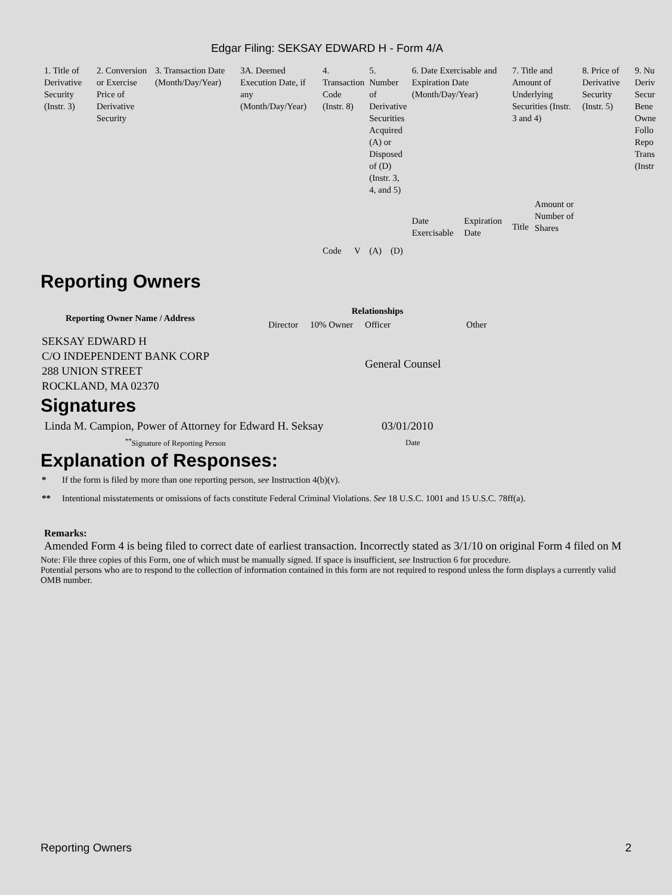Edgar Filing: SEKSAY EDWARD H - Form 4/A
| 1. Title of Derivative Security (Instr. 3) | 2. Conversion or Exercise Price of Derivative Security | 3. Transaction Date (Month/Day/Year) | 3A. Deemed Execution Date, if any (Month/Day/Year) | 4. Transaction Code (Instr. 8) | | 5. Number of Derivative Securities Acquired (A) or Disposed of (D) (Instr. 3, 4, and 5) | | 6. Date Exercisable and Expiration Date (Month/Day/Year) | | 7. Title and Amount of Underlying Securities (Instr. 3 and 4) | | 8. Price of Derivative Security (Instr. 5) | 9. Nu Deriv Secur Bene Owne Follo Repo Trans (Instr |
| --- | --- | --- | --- | --- | --- | --- | --- | --- | --- | --- | --- | --- | --- |
| | | | | Code | V | (A) | (D) | Date Exercisable | Expiration Date | Title | Amount or Number of Shares | | |
Reporting Owners
| Reporting Owner Name / Address | Relationships | | | |
| --- | --- | --- | --- | --- |
| | Director | 10% Owner | Officer | Other |
| SEKSAY EDWARD H C/O INDEPENDENT BANK CORP 288 UNION STREET ROCKLAND, MA 02370 | | | General Counsel | |
Signatures
| Linda M. Campion, Power of Attorney for Edward H. Seksay | 03/01/2010 |
| <sup>**</sup> Signature of Reporting Person | Date |
Explanation of Responses:
* If the form is filed by more than one reporting person, see Instruction 4(b)(v).
** Intentional misstatements or omissions of facts constitute Federal Criminal Violations. See 18 U.S.C. 1001 and 15 U.S.C. 78ff(a).
Remarks:
Amended Form 4 is being filed to correct date of earliest transaction. Incorrectly stated as 3/1/10 on original Form 4 filed on M
Note: File three copies of this Form, one of which must be manually signed. If space is insufficient, see Instruction 6 for procedure.
Potential persons who are to respond to the collection of information contained in this form are not required to respond unless the form displays a currently valid OMB number.
Reporting Owners 2